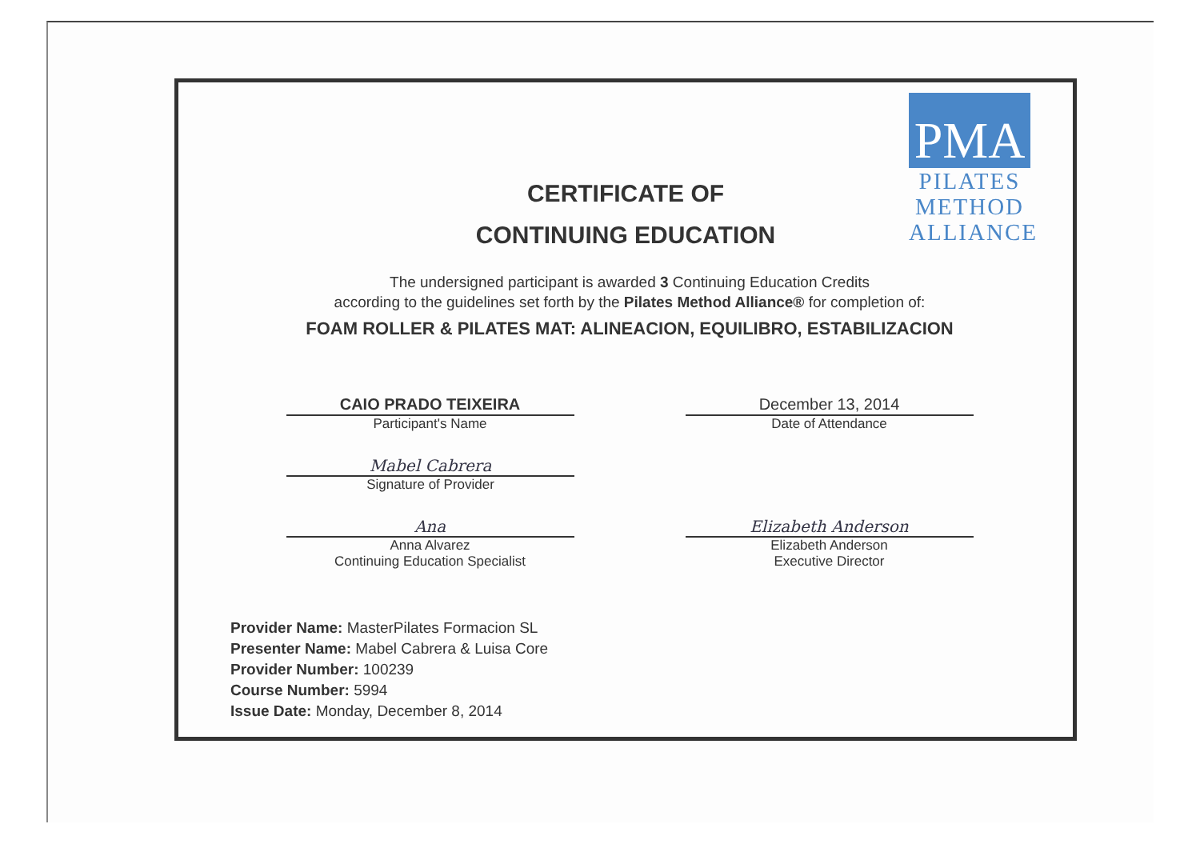PMA
PILATES
METHOD
ALLIANCE
CERTIFICATE OF
CONTINUING EDUCATION
The undersigned participant is awarded 3 Continuing Education Credits
according to the guidelines set forth by the Pilates Method Alliance® for completion of:
FOAM ROLLER & PILATES MAT: ALINEACION, EQUILIBRO, ESTABILIZACION
CAIO PRADO TEIXEIRA
Participant's Name
December 13, 2014
Date of Attendance
Mabel Cabrera
Signature of Provider
Ana
Anna Alvarez
Continuing Education Specialist
Elizabeth Anderson
Elizabeth Anderson
Executive Director
Provider Name: MasterPilates Formacion SL
Presenter Name: Mabel Cabrera & Luisa Core
Provider Number: 100239
Course Number: 5994
Issue Date: Monday, December 8, 2014